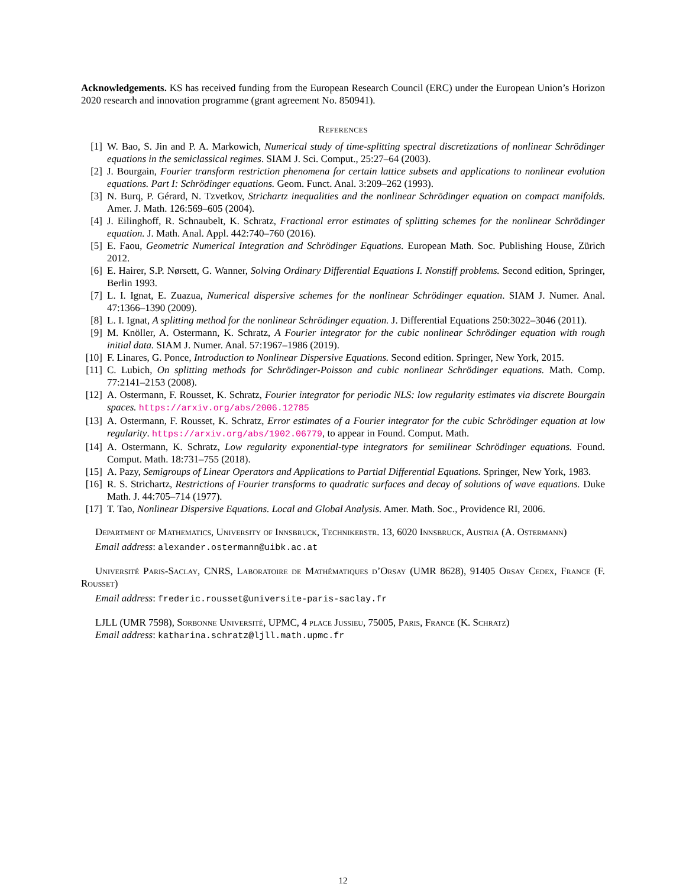Acknowledgements. KS has received funding from the European Research Council (ERC) under the European Union’s Horizon 2020 research and innovation programme (grant agreement No. 850941).
References
[1] W. Bao, S. Jin and P. A. Markowich, Numerical study of time-splitting spectral discretizations of nonlinear Schrödinger equations in the semiclassical regimes. SIAM J. Sci. Comput., 25:27–64 (2003).
[2] J. Bourgain, Fourier transform restriction phenomena for certain lattice subsets and applications to nonlinear evolution equations. Part I: Schrödinger equations. Geom. Funct. Anal. 3:209–262 (1993).
[3] N. Burq, P. Gérard, N. Tzvetkov, Strichartz inequalities and the nonlinear Schrödinger equation on compact manifolds. Amer. J. Math. 126:569–605 (2004).
[4] J. Eilinghoff, R. Schnaubelt, K. Schratz, Fractional error estimates of splitting schemes for the nonlinear Schrödinger equation. J. Math. Anal. Appl. 442:740–760 (2016).
[5] E. Faou, Geometric Numerical Integration and Schrödinger Equations. European Math. Soc. Publishing House, Zürich 2012.
[6] E. Hairer, S.P. Nørsett, G. Wanner, Solving Ordinary Differential Equations I. Nonstiff problems. Second edition, Springer, Berlin 1993.
[7] L. I. Ignat, E. Zuazua, Numerical dispersive schemes for the nonlinear Schrödinger equation. SIAM J. Numer. Anal. 47:1366–1390 (2009).
[8] L. I. Ignat, A splitting method for the nonlinear Schrödinger equation. J. Differential Equations 250:3022–3046 (2011).
[9] M. Knöller, A. Ostermann, K. Schratz, A Fourier integrator for the cubic nonlinear Schrödinger equation with rough initial data. SIAM J. Numer. Anal. 57:1967–1986 (2019).
[10] F. Linares, G. Ponce, Introduction to Nonlinear Dispersive Equations. Second edition. Springer, New York, 2015.
[11] C. Lubich, On splitting methods for Schrödinger-Poisson and cubic nonlinear Schrödinger equations. Math. Comp. 77:2141–2153 (2008).
[12] A. Ostermann, F. Rousset, K. Schratz, Fourier integrator for periodic NLS: low regularity estimates via discrete Bourgain spaces. https://arxiv.org/abs/2006.12785
[13] A. Ostermann, F. Rousset, K. Schratz, Error estimates of a Fourier integrator for the cubic Schrödinger equation at low regularity. https://arxiv.org/abs/1902.06779, to appear in Found. Comput. Math.
[14] A. Ostermann, K. Schratz, Low regularity exponential-type integrators for semilinear Schrödinger equations. Found. Comput. Math. 18:731–755 (2018).
[15] A. Pazy, Semigroups of Linear Operators and Applications to Partial Differential Equations. Springer, New York, 1983.
[16] R. S. Strichartz, Restrictions of Fourier transforms to quadratic surfaces and decay of solutions of wave equations. Duke Math. J. 44:705–714 (1977).
[17] T. Tao, Nonlinear Dispersive Equations. Local and Global Analysis. Amer. Math. Soc., Providence RI, 2006.
Department of Mathematics, University of Innsbruck, Technikerstr. 13, 6020 Innsbruck, Austria (A. Ostermann)
Email address: alexander.ostermann@uibk.ac.at
Université Paris-Saclay, CNRS, Laboratoire de Mathématiques d’Orsay (UMR 8628), 91405 Orsay Cedex, France (F. Rousset)
Email address: frederic.rousset@universite-paris-saclay.fr
LJLL (UMR 7598), Sorbonne Université, UPMC, 4 place Jussieu, 75005, Paris, France (K. Schratz)
Email address: katharina.schratz@ljll.math.upmc.fr
12